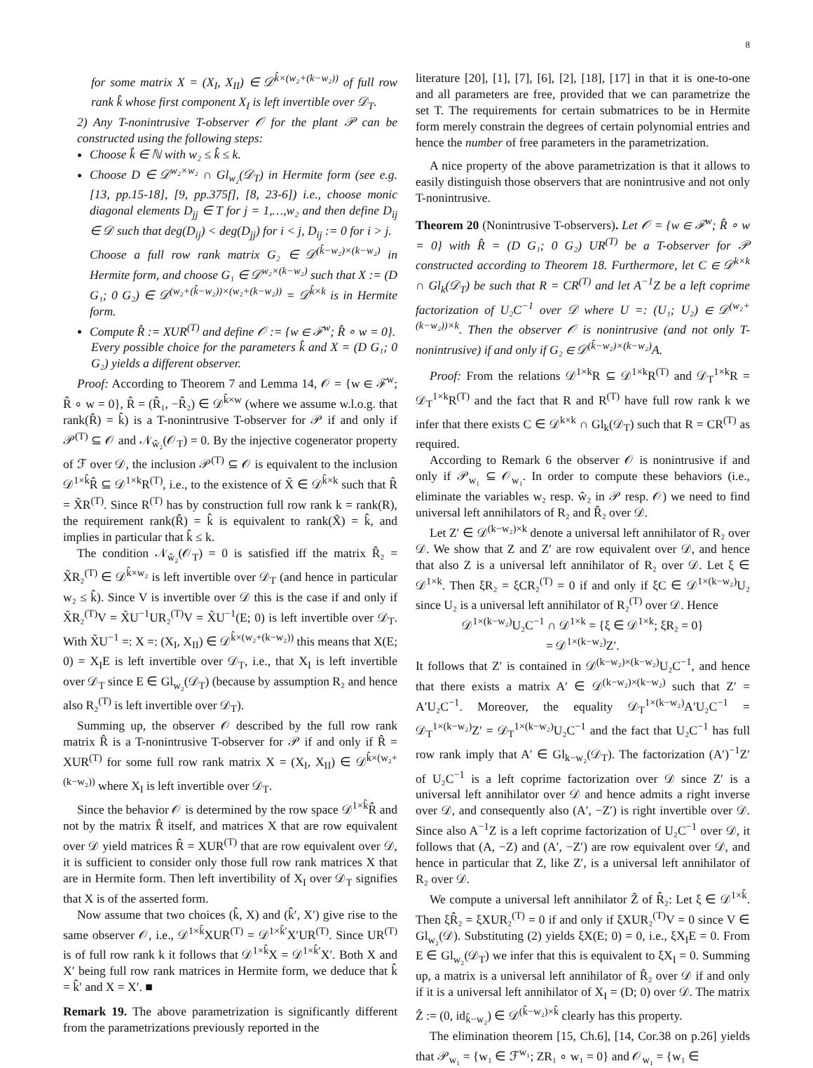8
for some matrix X = (X<sub>I</sub>, X<sub>II</sub>) ∈ 𝒟<sup>k̂×(w₂+(k−w₂))</sup> of full row rank k̂ whose first component X<sub>I</sub> is left invertible over 𝒟<sub>T</sub>.
2) Any T-nonintrusive T-observer 𝒪 for the plant 𝒫 can be constructed using the following steps:
Choose k̂ ∈ ℕ with w₂ ≤ k̂ ≤ k.
Choose D ∈ 𝒟<sup>w₂×w₂</sup> ∩ Gl<sub>w₂</sub>(𝒟<sub>T</sub>) in Hermite form (see e.g. [13, pp.15-18], [9, pp.375f], [8, 23-6]) i.e., choose monic diagonal elements D<sub>jj</sub> ∈ T for j = 1,…,w₂ and then define D<sub>ij</sub> ∈ 𝒟 such that deg(D<sub>ij</sub>) < deg(D<sub>jj</sub>) for i < j, D<sub>ij</sub> := 0 for i > j.
Choose a full row rank matrix G₂ ∈ 𝒟<sup>(k̂−w₂)×(k−w₂)</sup> in Hermite form, and choose G₁ ∈ 𝒟<sup>w₂×(k−w₂)</sup> such that X := (D G₁; 0 G₂) ∈ 𝒟<sup>(w₂+(k̂−w₂))×(w₂+(k−w₂))</sup> = 𝒟<sup>k̂×k</sup> is in Hermite form.
Compute R̂ := XUR<sup>(T)</sup> and define 𝒪 := {w ∈ ℱ<sup>w</sup>; R̂ ∘ w = 0}.
Every possible choice for the parameters k̂ and X = (D G₁; 0 G₂) yields a different observer.
Proof: According to Theorem 7 and Lemma 14, 𝒪 = {w ∈ ℱ<sup>w</sup>; R̂ ∘ w = 0}, R̂ = (R̂₁, −R̂₂) ∈ 𝒟<sup>k̂×w</sup> (where we assume w.l.o.g. that rank(R̂) = k̂) is a T-nonintrusive T-observer for 𝒫 if and only if 𝒫<sup>(T)</sup> ⊆ 𝒪 and 𝒩<sub>ŵ₂</sub>(𝒪<sub>T</sub>) = 0. By the injective cogenerator property of ℱ over 𝒟, the inclusion 𝒫<sup>(T)</sup> ⊆ 𝒪 is equivalent to the inclusion 𝒟<sup>1×k̂</sup>R̂ ⊆ 𝒟<sup>1×k</sup>R<sup>(T)</sup>, i.e., to the existence of X̃ ∈ 𝒟<sup>k̂×k</sup> such that R̂ = X̃R<sup>(T)</sup>. Since R<sup>(T)</sup> has by construction full row rank k = rank(R), the requirement rank(R̂) = k̂ is equivalent to rank(X̃) = k̂, and implies in particular that k̂ ≤ k.
The condition 𝒩<sub>ŵ₂</sub>(𝒪<sub>T</sub>) = 0 is satisfied iff the matrix R̂₂ = X̃R₂<sup>(T)</sup> ∈ 𝒟<sup>k̂×w₂</sup> is left invertible over 𝒟<sub>T</sub> (and hence in particular w₂ ≤ k̂). Since V is invertible over 𝒟 this is the case if and only if X̃R₂<sup>(T)</sup>V = X̃U<sup>−1</sup>UR₂<sup>(T)</sup>V = X̃U<sup>−1</sup>(E; 0) is left invertible over 𝒟<sub>T</sub>. With X̃U<sup>−1</sup> =: X =: (X<sub>I</sub>, X<sub>II</sub>) ∈ 𝒟<sup>k̂×(w₂+(k−w₂))</sup> this means that X(E; 0) = X<sub>I</sub>E is left invertible over 𝒟<sub>T</sub>, i.e., that X<sub>I</sub> is left invertible over 𝒟<sub>T</sub> since E ∈ Gl<sub>w₂</sub>(𝒟<sub>T</sub>) (because by assumption R₂ and hence also R₂<sup>(T)</sup> is left invertible over 𝒟<sub>T</sub>).
Summing up, the observer 𝒪 described by the full row rank matrix R̂ is a T-nonintrusive T-observer for 𝒫 if and only if R̂ = XUR<sup>(T)</sup> for some full row rank matrix X = (X<sub>I</sub>, X<sub>II</sub>) ∈ 𝒟<sup>k̂×(w₂+(k−w₂))</sup> where X<sub>I</sub> is left invertible over 𝒟<sub>T</sub>.
Since the behavior 𝒪 is determined by the row space 𝒟<sup>1×k̂</sup>R̂ and not by the matrix R̂ itself, and matrices X that are row equivalent over 𝒟 yield matrices R̂ = XUR<sup>(T)</sup> that are row equivalent over 𝒟, it is sufficient to consider only those full row rank matrices X that are in Hermite form. Then left invertibility of X<sub>I</sub> over 𝒟<sub>T</sub> signifies that X is of the asserted form.
Now assume that two choices (k̂, X) and (k̂′, X′) give rise to the same observer 𝒪, i.e., 𝒟<sup>1×k̂</sup>XUR<sup>(T)</sup> = 𝒟<sup>1×k̂′</sup>X′UR<sup>(T)</sup>. Since UR<sup>(T)</sup> is of full row rank k it follows that 𝒟<sup>1×k̂</sup>X = 𝒟<sup>1×k̂′</sup>X′. Both X and X′ being full row rank matrices in Hermite form, we deduce that k̂ = k̂′ and X = X′. ■
Remark 19. The above parametrization is significantly different from the parametrizations previously reported in the
literature [20], [1], [7], [6], [2], [18], [17] in that it is one-to-one and all parameters are free, provided that we can parametrize the set T. The requirements for certain submatrices to be in Hermite form merely constrain the degrees of certain polynomial entries and hence the number of free parameters in the parametrization.
A nice property of the above parametrization is that it allows to easily distinguish those observers that are nonintrusive and not only T-nonintrusive.
Theorem 20 (Nonintrusive T-observers). Let 𝒪 = {w ∈ ℱ<sup>w</sup>; R̂ ∘ w = 0} with R̂ = (D G₁; 0 G₂) UR<sup>(T)</sup> be a T-observer for 𝒫 constructed according to Theorem 18. Furthermore, let C ∈ 𝒟<sup>k×k</sup> ∩ Gl<sub>k</sub>(𝒟<sub>T</sub>) be such that R = CR<sup>(T)</sup> and let A<sup>−1</sup>Z be a left coprime factorization of U₂C<sup>−1</sup> over 𝒟 where U =: (U₁; U₂) ∈ 𝒟<sup>(w₂+(k−w₂))×k</sup>. Then the observer 𝒪 is nonintrusive (and not only T-nonintrusive) if and only if G₂ ∈ 𝒟<sup>(k̂−w₂)×(k−w₂)</sup>A.
Proof: From the relations 𝒟<sup>1×k</sup>R ⊆ 𝒟<sup>1×k</sup>R<sup>(T)</sup> and 𝒟<sub>T</sub><sup>1×k</sup>R = 𝒟<sub>T</sub><sup>1×k</sup>R<sup>(T)</sup> and the fact that R and R<sup>(T)</sup> have full row rank k we infer that there exists C ∈ 𝒟<sup>k×k</sup> ∩ Gl<sub>k</sub>(𝒟<sub>T</sub>) such that R = CR<sup>(T)</sup> as required.
According to Remark 6 the observer 𝒪 is nonintrusive if and only if 𝒫<sub>w₁</sub> ⊆ 𝒪<sub>w₁</sub>. In order to compute these behaviors (i.e., eliminate the variables w₂ resp. ŵ₂ in 𝒫 resp. 𝒪) we need to find universal left annihilators of R₂ and R̂₂ over 𝒟.
Let Z′ ∈ 𝒟<sup>(k−w₂)×k</sup> denote a universal left annihilator of R₂ over 𝒟. We show that Z and Z′ are row equivalent over 𝒟, and hence that also Z is a universal left annihilator of R₂ over 𝒟. Let ξ ∈ 𝒟<sup>1×k</sup>. Then ξR₂ = ξCR₂<sup>(T)</sup> = 0 if and only if ξC ∈ 𝒟<sup>1×(k−w₂)</sup>U₂ since U₂ is a universal left annihilator of R₂<sup>(T)</sup> over 𝒟. Hence
𝒟<sup>1×(k−w₂)</sup>U₂C<sup>−1</sup> ∩ 𝒟<sup>1×k</sup> = {ξ ∈ 𝒟<sup>1×k</sup>; ξR₂ = 0}
= 𝒟<sup>1×(k−w₂)</sup>Z′.
It follows that Z′ is contained in 𝒟<sup>(k−w₂)×(k−w₂)</sup>U₂C<sup>−1</sup>, and hence that there exists a matrix A′ ∈ 𝒟<sup>(k−w₂)×(k−w₂)</sup> such that Z′ = A′U₂C<sup>−1</sup>. Moreover, the equality 𝒟<sub>T</sub><sup>1×(k−w₂)</sup>A′U₂C<sup>−1</sup> = 𝒟<sub>T</sub><sup>1×(k−w₂)</sup>Z′ = 𝒟<sub>T</sub><sup>1×(k−w₂)</sup>U₂C<sup>−1</sup> and the fact that U₂C<sup>−1</sup> has full row rank imply that A′ ∈ Gl<sub>k−w₂</sub>(𝒟<sub>T</sub>). The factorization (A′)<sup>−1</sup>Z′ of U₂C<sup>−1</sup> is a left coprime factorization over 𝒟 since Z′ is a universal left annihilator over 𝒟 and hence admits a right inverse over 𝒟, and consequently also (A′, −Z′) is right invertible over 𝒟. Since also A<sup>−1</sup>Z is a left coprime factorization of U₂C<sup>−1</sup> over 𝒟, it follows that (A, −Z) and (A′, −Z′) are row equivalent over 𝒟, and hence in particular that Z, like Z′, is a universal left annihilator of R₂ over 𝒟.
We compute a universal left annihilator Ẑ of R̂₂: Let ξ ∈ 𝒟<sup>1×k̂</sup>. Then ξR̂₂ = ξXUR₂<sup>(T)</sup> = 0 if and only if ξXUR₂<sup>(T)</sup>V = 0 since V ∈ Gl<sub>w₂</sub>(𝒟). Substituting (2) yields ξX(E; 0) = 0, i.e., ξX<sub>I</sub>E = 0. From E ∈ Gl<sub>w₂</sub>(𝒟<sub>T</sub>) we infer that this is equivalent to ξX<sub>I</sub> = 0. Summing up, a matrix is a universal left annihilator of R̂₂ over 𝒟 if and only if it is a universal left annihilator of X<sub>I</sub> = (D; 0) over 𝒟. The matrix Ẑ := (0, id<sub>k̂−w₂</sub>) ∈ 𝒟<sup>(k̂−w₂)×k̂</sup> clearly has this property.
The elimination theorem [15, Ch.6], [14, Cor.38 on p.26] yields that 𝒫<sub>w₁</sub> = {w₁ ∈ ℱ<sup>w₁</sup>; ZR₁ ∘ w₁ = 0} and 𝒪<sub>w₁</sub> = {w₁ ∈